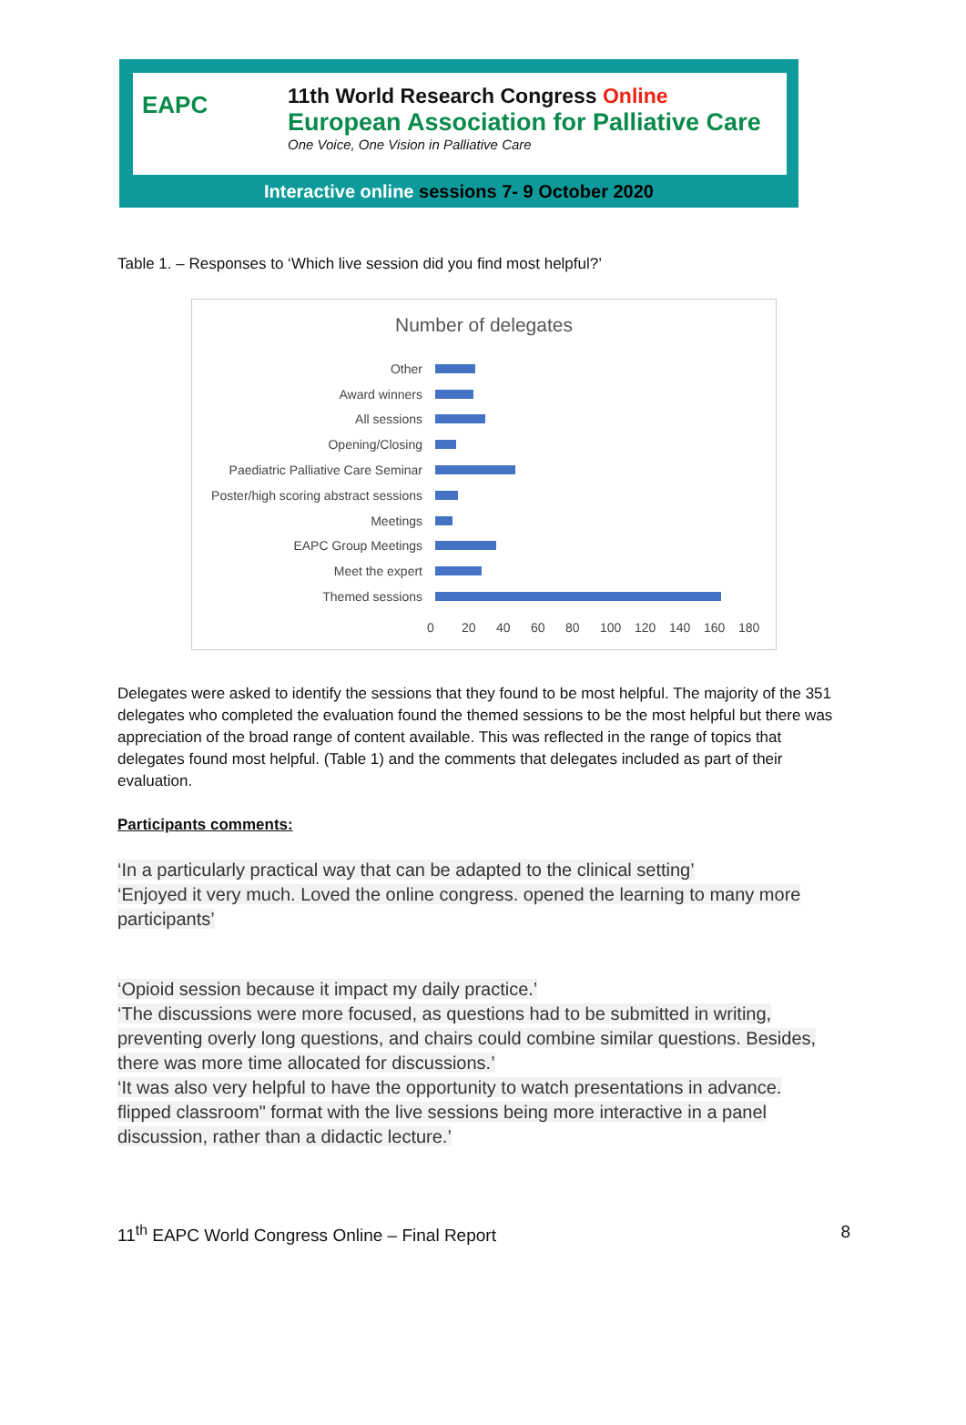EAPC
11th World Research Congress Online
European Association for Palliative Care
One Voice, One Vision in Palliative Care
Interactive online sessions 7- 9 October 2020
Table 1. – Responses to ‘Which live session did you find most helpful?’
Number of delegates
Other
Award winners
All sessions
Opening/Closing
Paediatric Palliative Care Seminar
Poster/high scoring abstract sessions
Meetings
EAPC Group Meetings
Meet the expert
Themed sessions
0 20 40 60 80 100 120 140 160 180
Delegates were asked to identify the sessions that they found to be most helpful. The majority of the 351 delegates who completed the evaluation found the themed sessions to be the most helpful but there was appreciation of the broad range of content available. This was reflected in the range of topics that delegates found most helpful. (Table 1) and the comments that delegates included as part of their evaluation.
Participants comments:
‘In a particularly practical way that can be adapted to the clinical setting’
‘Enjoyed it very much. Loved the online congress. opened the learning to many more participants’
‘Opioid session because it impact my daily practice.’
‘The discussions were more focused, as questions had to be submitted in writing, preventing overly long questions, and chairs could combine similar questions. Besides, there was more time allocated for discussions.’
‘It was also very helpful to have the opportunity to watch presentations in advance. flipped classroom" format with the live sessions being more interactive in a panel discussion, rather than a didactic lecture.’
11<sup>th</sup> EAPC World Congress Online – Final Report 8